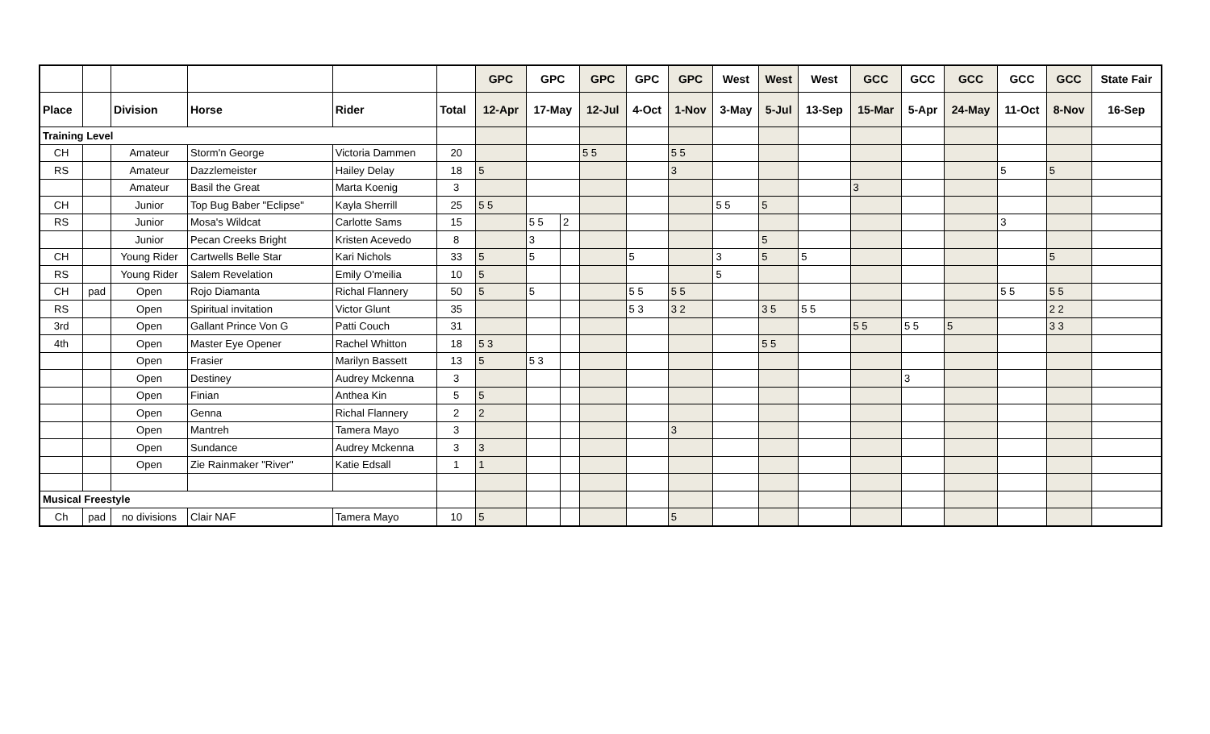| | | | | | | GPC | GPC | | GPC | GPC | GPC | West | West | West | GCC | GCC | GCC | GCC | GCC | State Fair |
| --- | --- | --- | --- | --- | --- | --- | --- | --- | --- | --- | --- | --- | --- | --- | --- | --- | --- | --- | --- | --- |
| Place | | Division | Horse | Rider | Total | 12-Apr | 17-May | | 12-Jul | 4-Oct | 1-Nov | 3-May | 5-Jul | 13-Sep | 15-Mar | 5-Apr | 24-May | 11-Oct | 8-Nov | 16-Sep |
| Training Level | | | | | | | | | | | | | | | | | | | | |
| CH | | Amateur | Storm'n George | Victoria Dammen | 20 | | | | 5 5 | | 5 5 | | | | | | | | | |
| RS | | Amateur | Dazzlemeister | Hailey Delay | 18 | 5 | | | | | 3 | | | | | | | 5 | 5 | |
| | | Amateur | Basil the Great | Marta Koenig | 3 | | | | | | | | | | 3 | | | | | |
| CH | | Junior | Top Bug Baber "Eclipse" | Kayla Sherrill | 25 | 5 5 | | | | | | 5 5 | 5 | | | | | | | |
| RS | | Junior | Mosa's Wildcat | Carlotte Sams | 15 | | 5 5 | 2 | | | | | | | | | | 3 | | |
| | | Junior | Pecan Creeks Bright | Kristen Acevedo | 8 | | 3 | | | | | | 5 | | | | | | | |
| CH | | Young Rider | Cartwells Belle Star | Kari Nichols | 33 | 5 | 5 | | | 5 | | 3 | 5 | 5 | | | | | 5 | |
| RS | | Young Rider | Salem Revelation | Emily O'meilia | 10 | 5 | | | | | | 5 | | | | | | | | |
| CH | pad | Open | Rojo Diamanta | Richal Flannery | 50 | 5 | 5 | | | 5 5 | 5 5 | | | | | | | 5 5 | 5 5 | |
| RS | | Open | Spiritual invitation | Victor Glunt | 35 | | | | | 5 3 | 3 2 | | 3 5 | 5 5 | | | | | 2 2 | |
| 3rd | | Open | Gallant Prince Von G | Patti Couch | 31 | | | | | | | | | | 5 5 | 5 5 | 5 | | 3 3 | |
| 4th | | Open | Master Eye Opener | Rachel Whitton | 18 | 5 3 | | | | | | | 5 5 | | | | | | | |
| | | Open | Frasier | Marilyn Bassett | 13 | 5 | 5 3 | | | | | | | | | | | | | |
| | | Open | Destiney | Audrey Mckenna | 3 | | | | | | | | | | | 3 | | | | |
| | | Open | Finian | Anthea Kin | 5 | 5 | | | | | | | | | | | | | | |
| | | Open | Genna | Richal Flannery | 2 | 2 | | | | | | | | | | | | | | |
| | | Open | Mantreh | Tamera Mayo | 3 | | | | | | 3 | | | | | | | | | |
| | | Open | Sundance | Audrey Mckenna | 3 | 3 | | | | | | | | | | | | | | |
| | | Open | Zie Rainmaker "River" | Katie Edsall | 1 | 1 | | | | | | | | | | | | | | |
| Musical Freestyle | | | | | | | | | | | | | | | | | | | | |
| Ch | pad | no divisions | Clair NAF | Tamera Mayo | 10 | 5 | | | | | 5 | | | | | | | | | |